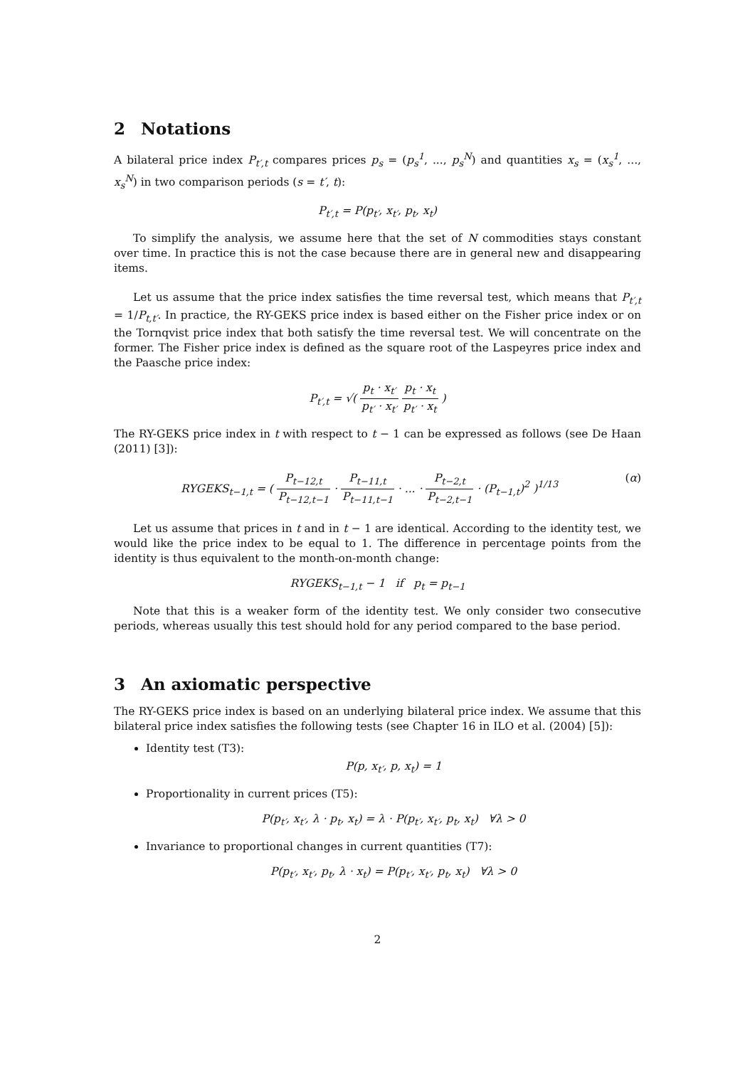2 Notations
A bilateral price index P<sub>t′,t</sub> compares prices p<sub>s</sub> = (p<sub>s</sub><sup>1</sup>, ..., p<sub>s</sub><sup>N</sup>) and quantities x<sub>s</sub> = (x<sub>s</sub><sup>1</sup>, ..., x<sub>s</sub><sup>N</sup>) in two comparison periods (s = t′, t):
P<sub>t′,t</sub> = P(p<sub>t′</sub>, x<sub>t′</sub>, p<sub>t</sub>, x<sub>t</sub>)
To simplify the analysis, we assume here that the set of N commodities stays constant over time. In practice this is not the case because there are in general new and disappearing items.
Let us assume that the price index satisfies the time reversal test, which means that P<sub>t′,t</sub> = 1/P<sub>t,t′</sub>. In practice, the RY-GEKS price index is based either on the Fisher price index or on the Tornqvist price index that both satisfy the time reversal test. We will concentrate on the former. The Fisher price index is defined as the square root of the Laspeyres price index and the Paasche price index:
P<sub>t′,t</sub> = √( p<sub>t</sub> · x<sub>t′</sub> p<sub>t′</sub> · x<sub>t′</sub> p<sub>t</sub> · x<sub>t</sub> p<sub>t′</sub> · x<sub>t</sub> )
The RY-GEKS price index in t with respect to t − 1 can be expressed as follows (see De Haan (2011) [3]):
(α) RYGEKS<sub>t−1,t</sub> = ( P<sub>t−12,t</sub> P<sub>t−12,t−1</sub> · P<sub>t−11,t</sub> P<sub>t−11,t−1</sub> · ... · P<sub>t−2,t</sub> P<sub>t−2,t−1</sub> · (P<sub>t−1,t</sub>)<sup>2</sup> )<sup>1/13</sup>
Let us assume that prices in t and in t − 1 are identical. According to the identity test, we would like the price index to be equal to 1. The difference in percentage points from the identity is thus equivalent to the month-on-month change:
RYGEKS<sub>t−1,t</sub> − 1 if p<sub>t</sub> = p<sub>t−1</sub>
Note that this is a weaker form of the identity test. We only consider two consecutive periods, whereas usually this test should hold for any period compared to the base period.
3 An axiomatic perspective
The RY-GEKS price index is based on an underlying bilateral price index. We assume that this bilateral price index satisfies the following tests (see Chapter 16 in ILO et al. (2004) [5]):
Identity test (T3):
P(p, x<sub>t′</sub>, p, x<sub>t</sub>) = 1
Proportionality in current prices (T5):
P(p<sub>t′</sub>, x<sub>t′</sub>, λ · p<sub>t</sub>, x<sub>t</sub>) = λ · P(p<sub>t′</sub>, x<sub>t′</sub>, p<sub>t</sub>, x<sub>t</sub>) ∀λ > 0
Invariance to proportional changes in current quantities (T7):
P(p<sub>t′</sub>, x<sub>t′</sub>, p<sub>t</sub>, λ · x<sub>t</sub>) = P(p<sub>t′</sub>, x<sub>t′</sub>, p<sub>t</sub>, x<sub>t</sub>) ∀λ > 0
2